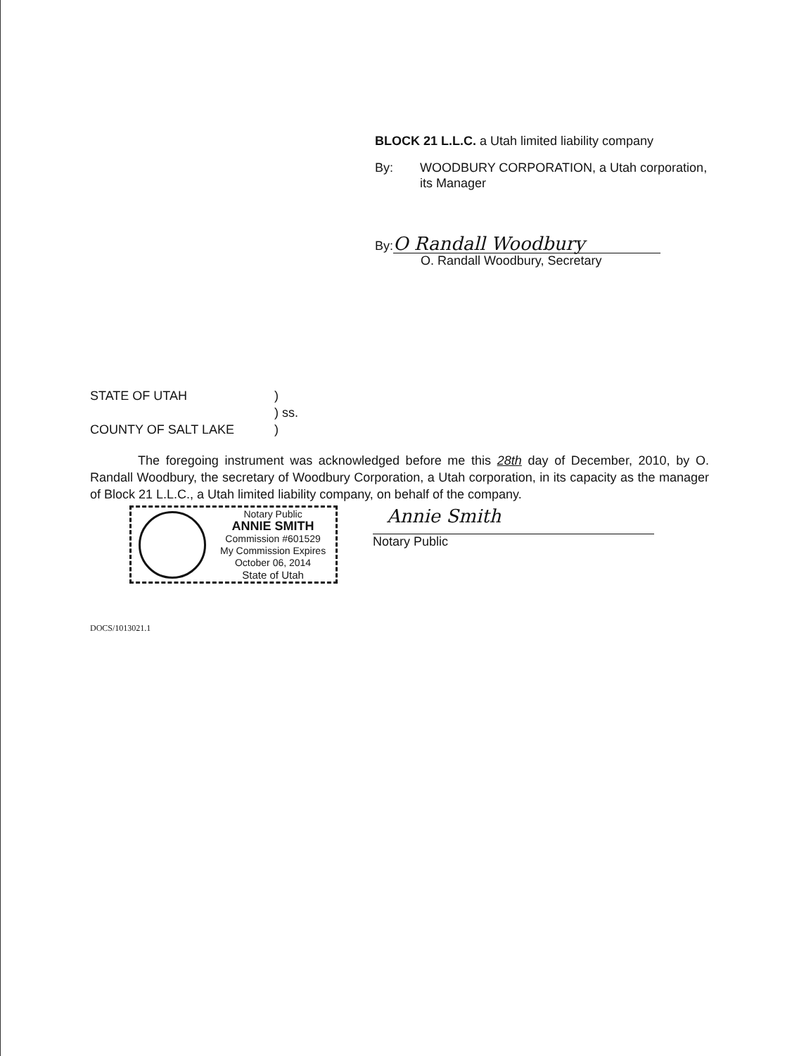BLOCK 21 L.L.C. a Utah limited liability company
By: WOODBURY CORPORATION, a Utah corporation, its Manager
By:
O Randall Woodbury
O. Randall Woodbury, Secretary
STATE OF UTAH) ) ss. COUNTY OF SALT LAKE)
The foregoing instrument was acknowledged before me this 28th day of December, 2010, by O. Randall Woodbury, the secretary of Woodbury Corporation, a Utah corporation, in its capacity as the manager of Block 21 L.L.C., a Utah limited liability company, on behalf of the company.
Notary Public
ANNIE SMITH
Commission #601529
My Commission Expires
October 06, 2014
State of Utah
Annie Smith
Notary Public
DOCS/1013021.1